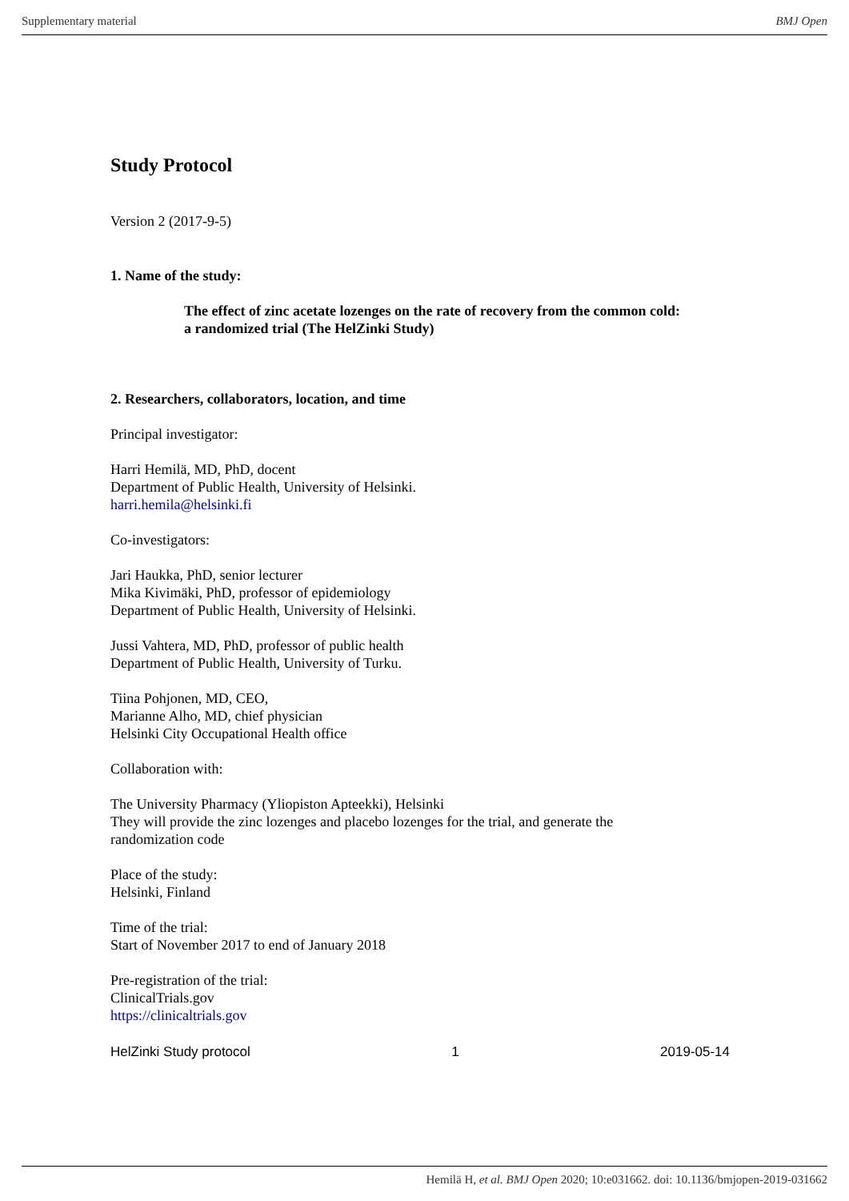Supplementary material BMJ Open
Study Protocol
Version 2 (2017-9-5)
1. Name of the study:
The effect of zinc acetate lozenges on the rate of recovery from the common cold:
a randomized trial (The HelZinki Study)
2. Researchers, collaborators, location, and time
Principal investigator:
Harri Hemilä, MD, PhD, docent
Department of Public Health, University of Helsinki.
harri.hemila@helsinki.fi
Co-investigators:
Jari Haukka, PhD, senior lecturer
Mika Kivimäki, PhD, professor of epidemiology
Department of Public Health, University of Helsinki.
Jussi Vahtera, MD, PhD, professor of public health
Department of Public Health, University of Turku.
Tiina Pohjonen, MD, CEO,
Marianne Alho, MD, chief physician
Helsinki City Occupational Health office
Collaboration with:
The University Pharmacy (Yliopiston Apteekki), Helsinki
They will provide the zinc lozenges and placebo lozenges for the trial, and generate the
randomization code
Place of the study:
Helsinki, Finland
Time of the trial:
Start of November 2017 to end of January 2018
Pre-registration of the trial:
ClinicalTrials.gov
https://clinicaltrials.gov
HelZinki Study protocol 1 2019-05-14
Hemilä H, et al. BMJ Open 2020; 10:e031662. doi: 10.1136/bmjopen-2019-031662